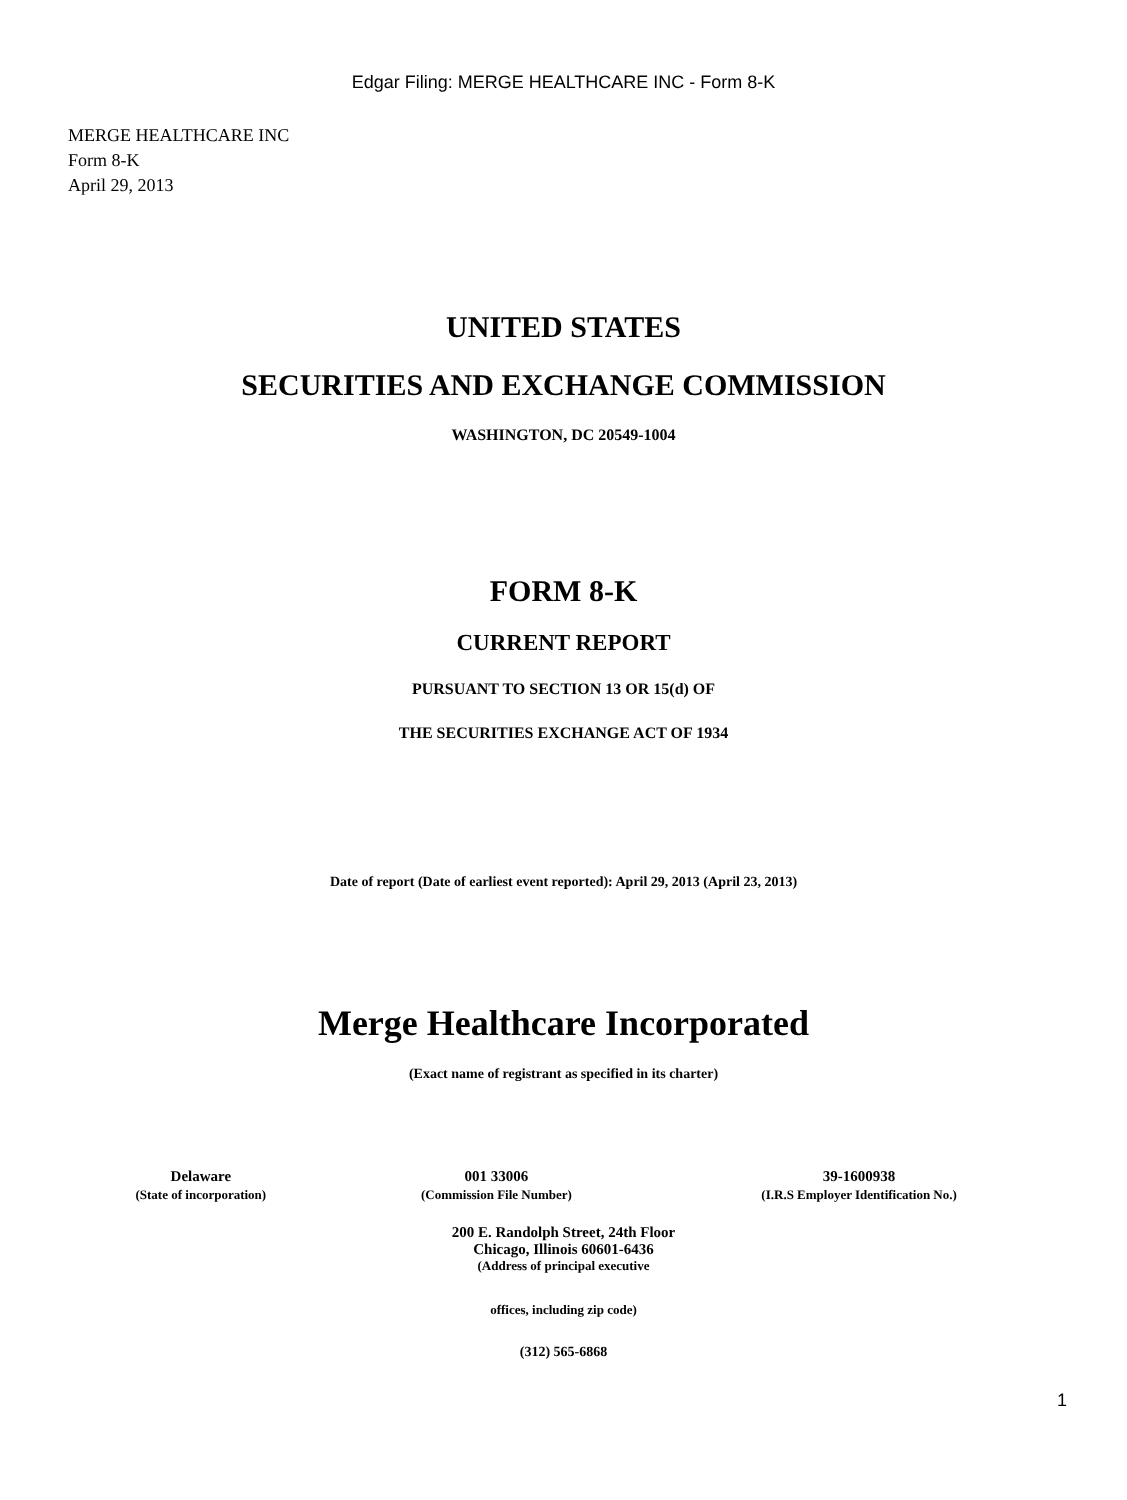Edgar Filing: MERGE HEALTHCARE INC - Form 8-K
MERGE HEALTHCARE INC
Form 8-K
April 29, 2013
UNITED STATES
SECURITIES AND EXCHANGE COMMISSION
WASHINGTON, DC 20549-1004
FORM 8-K
CURRENT REPORT
PURSUANT TO SECTION 13 OR 15(d) OF
THE SECURITIES EXCHANGE ACT OF 1934
Date of report (Date of earliest event reported): April 29, 2013 (April 23, 2013)
Merge Healthcare Incorporated
(Exact name of registrant as specified in its charter)
| Delaware | 001 33006 | 39-1600938 |
| (State of incorporation) | (Commission File Number) | (I.R.S Employer Identification No.) |
200 E. Randolph Street, 24th Floor
Chicago, Illinois 60601-6436
(Address of principal executive
offices, including zip code)
(312) 565-6868
1